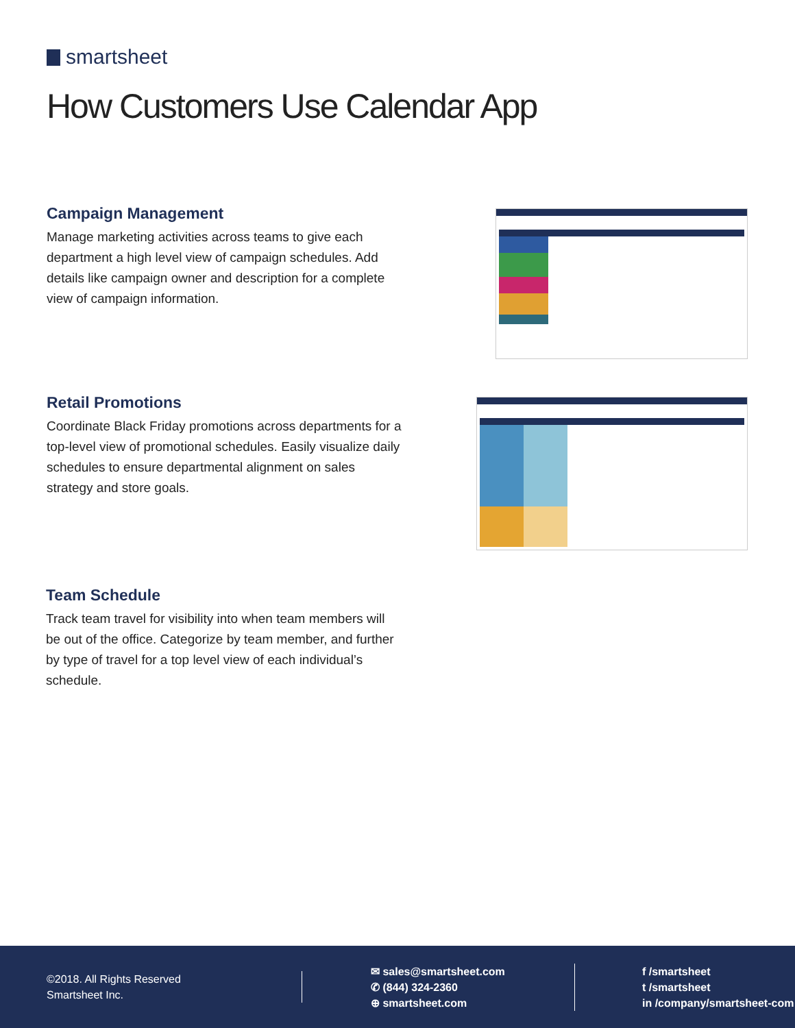smartsheet
How Customers Use Calendar App
Campaign Management
Manage marketing activities across teams to give each department a high level view of campaign schedules. Add details like campaign owner and description for a complete view of campaign information.
Retail Promotions
Coordinate Black Friday promotions across departments for a top-level view of promotional schedules. Easily visualize daily schedules to ensure departmental alignment on sales strategy and store goals.
Team Schedule
Track team travel for visibility into when team members will be out of the office. Categorize by team member, and further by type of travel for a top level view of each individual’s schedule.
©2018. All Rights Reserved
Smartsheet Inc.
✉ sales@smartsheet.com
✆ (844) 324-2360
⊕ smartsheet.com
f /smartsheet
t /smartsheet
in /company/smartsheet-com